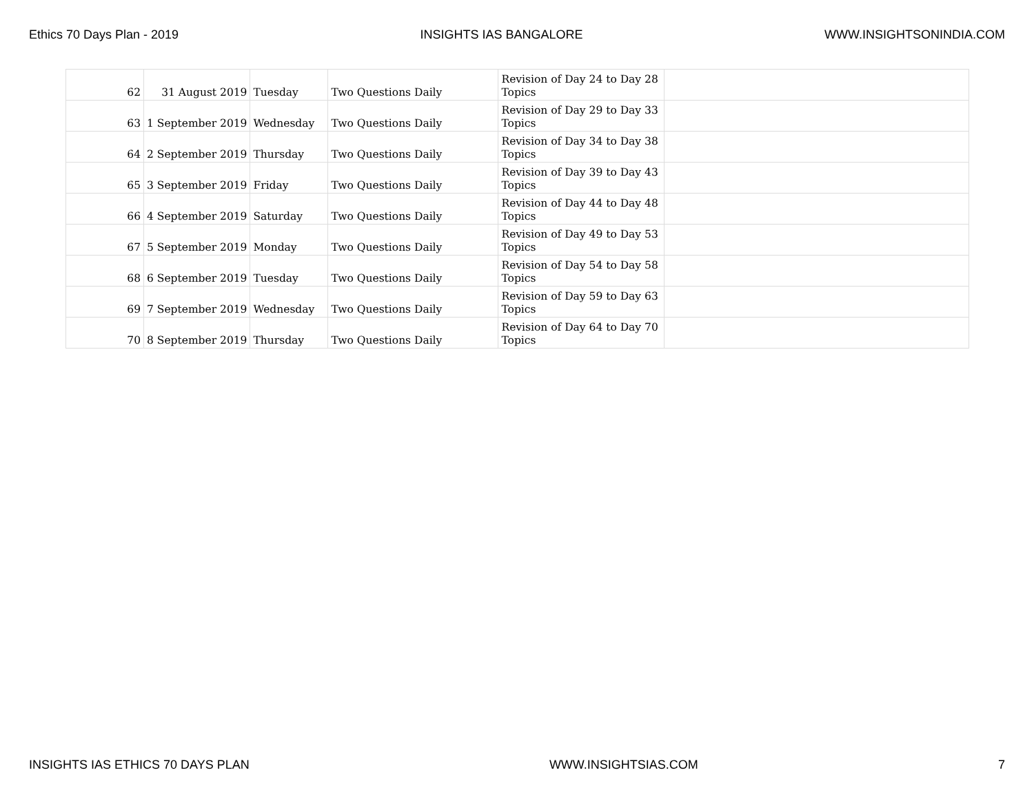Ethics 70 Days Plan - 2019 INSIGHTS IAS BANGALORE WWW.INSIGHTSONINDIA.COM
| 62 | 31 August 2019 | Tuesday | Two Questions Daily | Revision of Day 24 to Day 28 Topics | |
| 63 | 1 September 2019 | Wednesday | Two Questions Daily | Revision of Day 29 to Day 33 Topics | |
| 64 | 2 September 2019 | Thursday | Two Questions Daily | Revision of Day 34 to Day 38 Topics | |
| 65 | 3 September 2019 | Friday | Two Questions Daily | Revision of Day 39 to Day 43 Topics | |
| 66 | 4 September 2019 | Saturday | Two Questions Daily | Revision of Day 44 to Day 48 Topics | |
| 67 | 5 September 2019 | Monday | Two Questions Daily | Revision of Day 49 to Day 53 Topics | |
| 68 | 6 September 2019 | Tuesday | Two Questions Daily | Revision of Day 54 to Day 58 Topics | |
| 69 | 7 September 2019 | Wednesday | Two Questions Daily | Revision of Day 59 to Day 63 Topics | |
| 70 | 8 September 2019 | Thursday | Two Questions Daily | Revision of Day 64 to Day 70 Topics | |
INSIGHTS IAS ETHICS 70 DAYS PLAN WWW.INSIGHTSIAS.COM 7